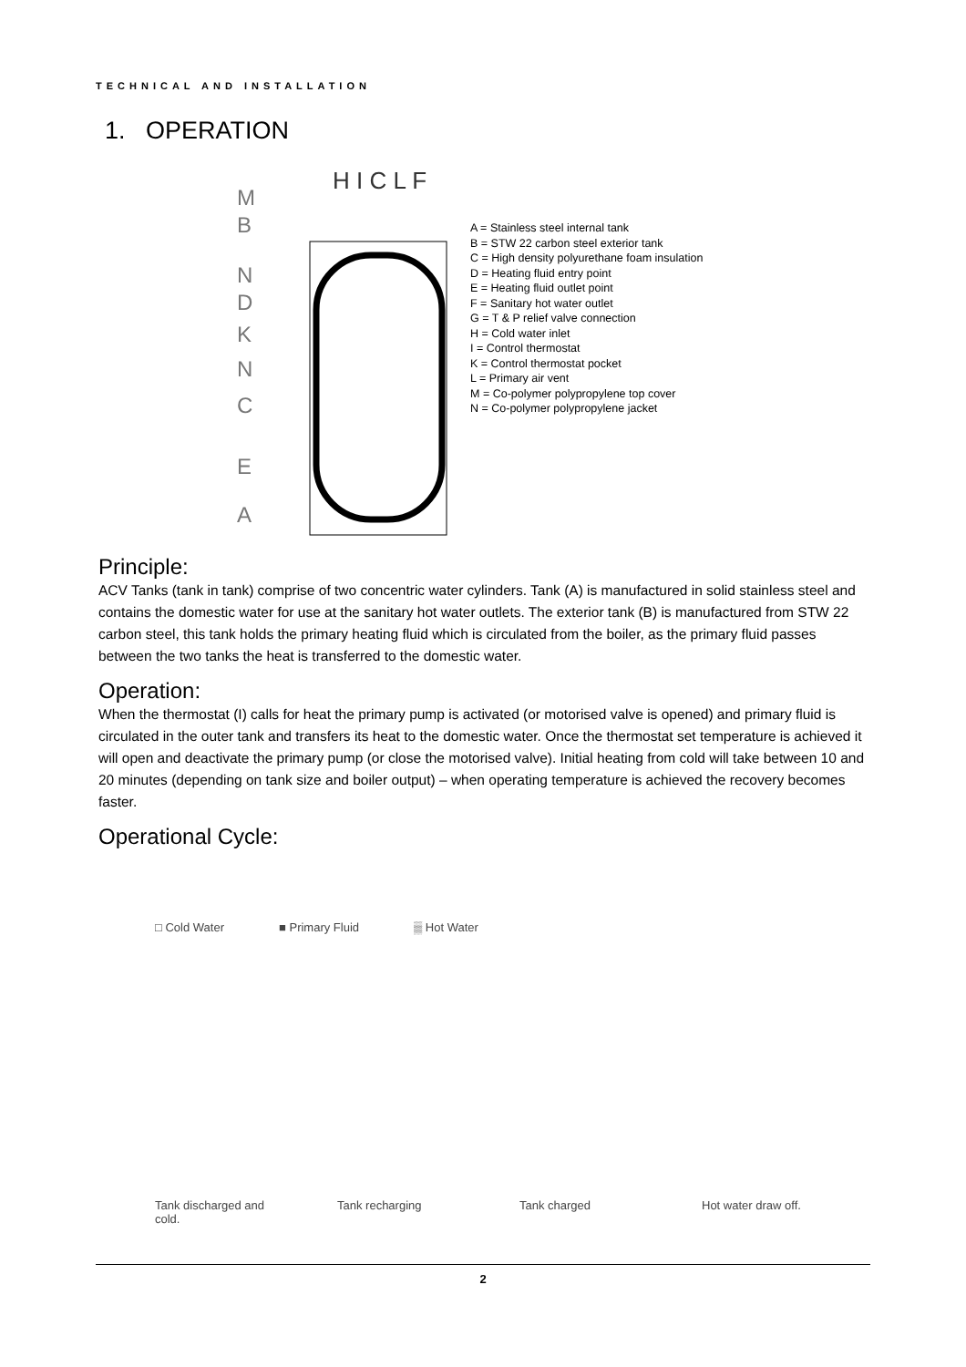TECHNICAL AND INSTALLATION
1. OPERATION
H I C L F
M
B
N
D
K
N
C
E
A
A = Stainless steel internal tank
B = STW 22 carbon steel exterior tank
C = High density polyurethane foam insulation
D = Heating fluid entry point
E = Heating fluid outlet point
F = Sanitary hot water outlet
G = T & P relief valve connection
H = Cold water inlet
I = Control thermostat
K = Control thermostat pocket
L = Primary air vent
M = Co-polymer polypropylene top cover
N = Co-polymer polypropylene jacket
Principle:
ACV Tanks (tank in tank) comprise of two concentric water cylinders. Tank (A) is manufactured in solid stainless steel and contains the domestic water for use at the sanitary hot water outlets. The exterior tank (B) is manufactured from STW 22 carbon steel, this tank holds the primary heating fluid which is circulated from the boiler, as the primary fluid passes between the two tanks the heat is transferred to the domestic water.
Operation:
When the thermostat (I) calls for heat the primary pump is activated (or motorised valve is opened) and primary fluid is circulated in the outer tank and transfers its heat to the domestic water. Once the thermostat set temperature is achieved it will open and deactivate the primary pump (or close the motorised valve). Initial heating from cold will take between 10 and 20 minutes (depending on tank size and boiler output) – when operating temperature is achieved the recovery becomes faster.
Operational Cycle:
□ Cold Water ■ Primary Fluid ▒ Hot Water
Tank discharged and cold.
Tank recharging Tank charged Hot water draw off.
2